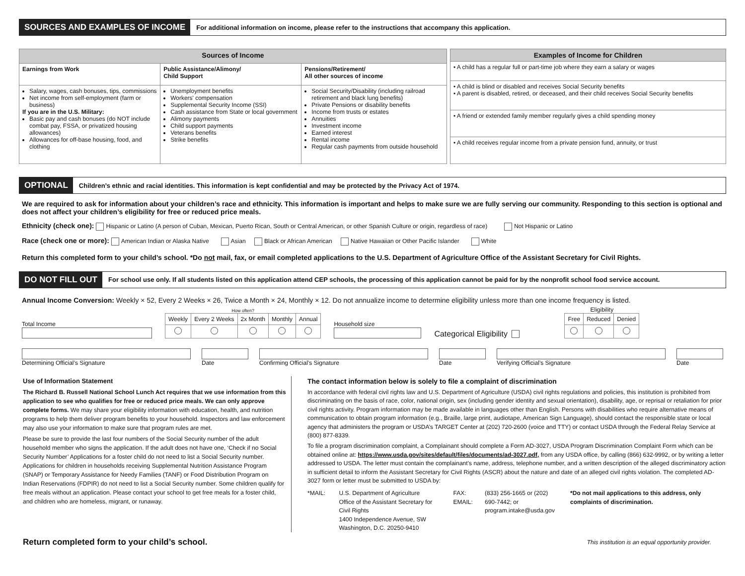SOURCES AND EXAMPLES OF INCOME
For additional information on income, please refer to the instructions that accompany this application.
| Sources of Income | | |
| --- | --- | --- |
| Earnings from Work | Public Assistance/Alimony/ Child Support | Pensions/Retirement/ All other sources of income |
| Salary, wages, cash bonuses, tips, commissions Net income from self-employment (farm or business) If you are in the U.S. Military: Basic pay and cash bonuses (do NOT include combat pay, FSSA, or privatized housing allowances) Allowances for off-base housing, food, and clothing | Unemployment benefits Workers' compensation Supplemental Security Income (SSI) Cash assistance from State or local government Alimony payments Child support payments Veterans benefits Strike benefits | Social Security/Disability (including railroad retirement and black lung benefits) Private Pensions or disability benefits Income from trusts or estates Annuities Investment income Earned interest Rental income Regular cash payments from outside household |
| Examples of Income for Children |
| --- |
| • A child has a regular full or part-time job where they earn a salary or wages |
| • A child is blind or disabled and receives Social Security benefits • A parent is disabled, retired, or deceased, and their child receives Social Security benefits |
| • A friend or extended family member regularly gives a child spending money |
| • A child receives regular income from a private pension fund, annuity, or trust |
OPTIONAL
Children’s ethnic and racial identities. This information is kept confidential and may be protected by the Privacy Act of 1974.
We are required to ask for information about your children’s race and ethnicity. This information is important and helps to make sure we are fully serving our community. Responding to this section is optional and does not affect your children’s eligibility for free or reduced price meals.
Ethnicity (check one): Hispanic or Latino (A person of Cuban, Mexican, Puerto Rican, South or Central American, or other Spanish Culture or origin, regardless of race) Not Hispanic or Latino
Race (check one or more): American Indian or Alaska Native Asian Black or African American Native Hawaiian or Other Pacific Islander White
Return this completed form to your child’s school. *Do not mail, fax, or email completed applications to the U.S. Department of Agriculture Office of the Assistant Secretary for Civil Rights.
DO NOT FILL OUT
For school use only. If all students listed on this application attend CEP schools, the processing of this application cannot be paid for by the nonprofit school food service account.
Annual Income Conversion: Weekly × 52, Every 2 Weeks × 26, Twice a Month × 24, Monthly × 12. Do not annualize income to determine eligibility unless more than one income frequency is listed.
Total Income
How often?
| Weekly | Every 2 Weeks | 2x Month | Monthly | Annual |
Household size
Categorical Eligibility
Eligibility
| Free | Reduced | Denied |
Determining Official’s Signature Date Confirming Official’s Signature Date Verifying Official’s Signature Date
Use of Information Statement
The Richard B. Russell National School Lunch Act requires that we use information from this application to see who qualifies for free or reduced price meals. We can only approve complete forms. We may share your eligibility information with education, health, and nutrition programs to help them deliver program benefits to your household. Inspectors and law enforcement may also use your information to make sure that program rules are met.
Please be sure to provide the last four numbers of the Social Security number of the adult household member who signs the application. If the adult does not have one, ‘Check if no Social Security Number’ Applications for a foster child do not need to list a Social Security number. Applications for children in households receiving Supplemental Nutrition Assistance Program (SNAP) or Temporary Assistance for Needy Families (TANF) or Food Distribution Program on Indian Reservations (FDPIR) do not need to list a Social Security number. Some children qualify for free meals without an application. Please contact your school to get free meals for a foster child, and children who are homeless, migrant, or runaway.
The contact information below is solely to file a complaint of discrimination
In accordance with federal civil rights law and U.S. Department of Agriculture (USDA) civil rights regulations and policies, this institution is prohibited from discriminating on the basis of race, color, national origin, sex (including gender identity and sexual orientation), disability, age, or reprisal or retaliation for prior civil rights activity. Program information may be made available in languages other than English. Persons with disabilities who require alternative means of communication to obtain program information (e.g., Braille, large print, audiotape, American Sign Language), should contact the responsible state or local agency that administers the program or USDA’s TARGET Center at (202) 720-2600 (voice and TTY) or contact USDA through the Federal Relay Service at (800) 877-8339.
To file a program discrimination complaint, a Complainant should complete a Form AD-3027, USDA Program Discrimination Complaint Form which can be obtained online at: https://www.usda.gov/sites/default/files/documents/ad-3027.pdf, from any USDA office, by calling (866) 632-9992, or by writing a letter addressed to USDA. The letter must contain the complainant’s name, address, telephone number, and a written description of the alleged discriminatory action in sufficient detail to inform the Assistant Secretary for Civil Rights (ASCR) about the nature and date of an alleged civil rights violation. The completed AD-3027 form or letter must be submitted to USDA by:
*MAIL: U.S. Department of Agriculture
Office of the Assistant Secretary for Civil Rights
1400 Independence Avenue, SW
Washington, D.C. 20250-9410
FAX:
EMAIL:
(833) 256-1665 or (202) 690-7442; or
program.intake@usda.gov
*Do not mail applications to this address, only complaints of discrimination.
Return completed form to your child’s school. This institution is an equal opportunity provider.